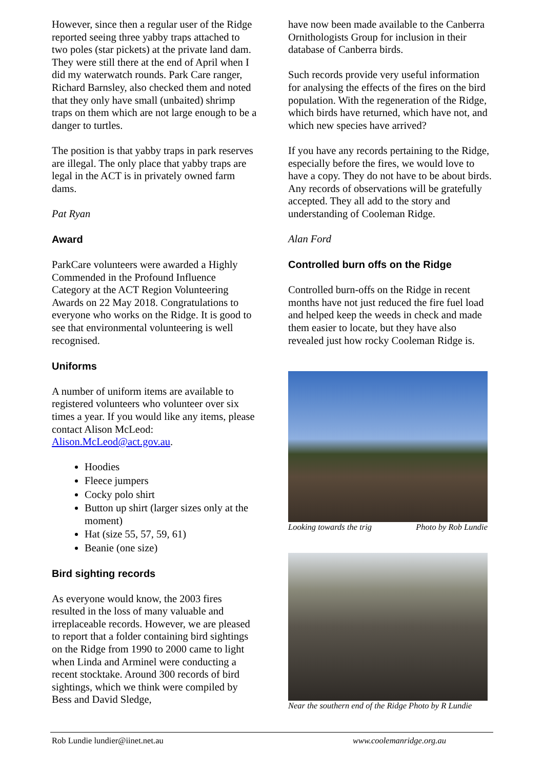However, since then a regular user of the Ridge reported seeing three yabby traps attached to two poles (star pickets) at the private land dam. They were still there at the end of April when I did my waterwatch rounds. Park Care ranger, Richard Barnsley, also checked them and noted that they only have small (unbaited) shrimp traps on them which are not large enough to be a danger to turtles.
The position is that yabby traps in park reserves are illegal. The only place that yabby traps are legal in the ACT is in privately owned farm dams.
Pat Ryan
Award
ParkCare volunteers were awarded a Highly Commended in the Profound Influence Category at the ACT Region Volunteering Awards on 22 May 2018. Congratulations to everyone who works on the Ridge. It is good to see that environmental volunteering is well recognised.
Uniforms
A number of uniform items are available to registered volunteers who volunteer over six times a year. If you would like any items, please contact Alison McLeod: Alison.McLeod@act.gov.au.
Hoodies
Fleece jumpers
Cocky polo shirt
Button up shirt (larger sizes only at the moment)
Hat (size 55, 57, 59, 61)
Beanie (one size)
Bird sighting records
As everyone would know, the 2003 fires resulted in the loss of many valuable and irreplaceable records. However, we are pleased to report that a folder containing bird sightings on the Ridge from 1990 to 2000 came to light when Linda and Arminel were conducting a recent stocktake. Around 300 records of bird sightings, which we think were compiled by Bess and David Sledge,
have now been made available to the Canberra Ornithologists Group for inclusion in their database of Canberra birds.
Such records provide very useful information for analysing the effects of the fires on the bird population. With the regeneration of the Ridge, which birds have returned, which have not, and which new species have arrived?
If you have any records pertaining to the Ridge, especially before the fires, we would love to have a copy. They do not have to be about birds. Any records of observations will be gratefully accepted. They all add to the story and understanding of Cooleman Ridge.
Alan Ford
Controlled burn offs on the Ridge
Controlled burn-offs on the Ridge in recent months have not just reduced the fire fuel load and helped keep the weeds in check and made them easier to locate, but they have also revealed just how rocky Cooleman Ridge is.
Looking towards the trig Photo by Rob Lundie
Near the southern end of the Ridge Photo by R Lundie
Rob Lundie lundier@iinet.net.au www.coolemanridge.org.au